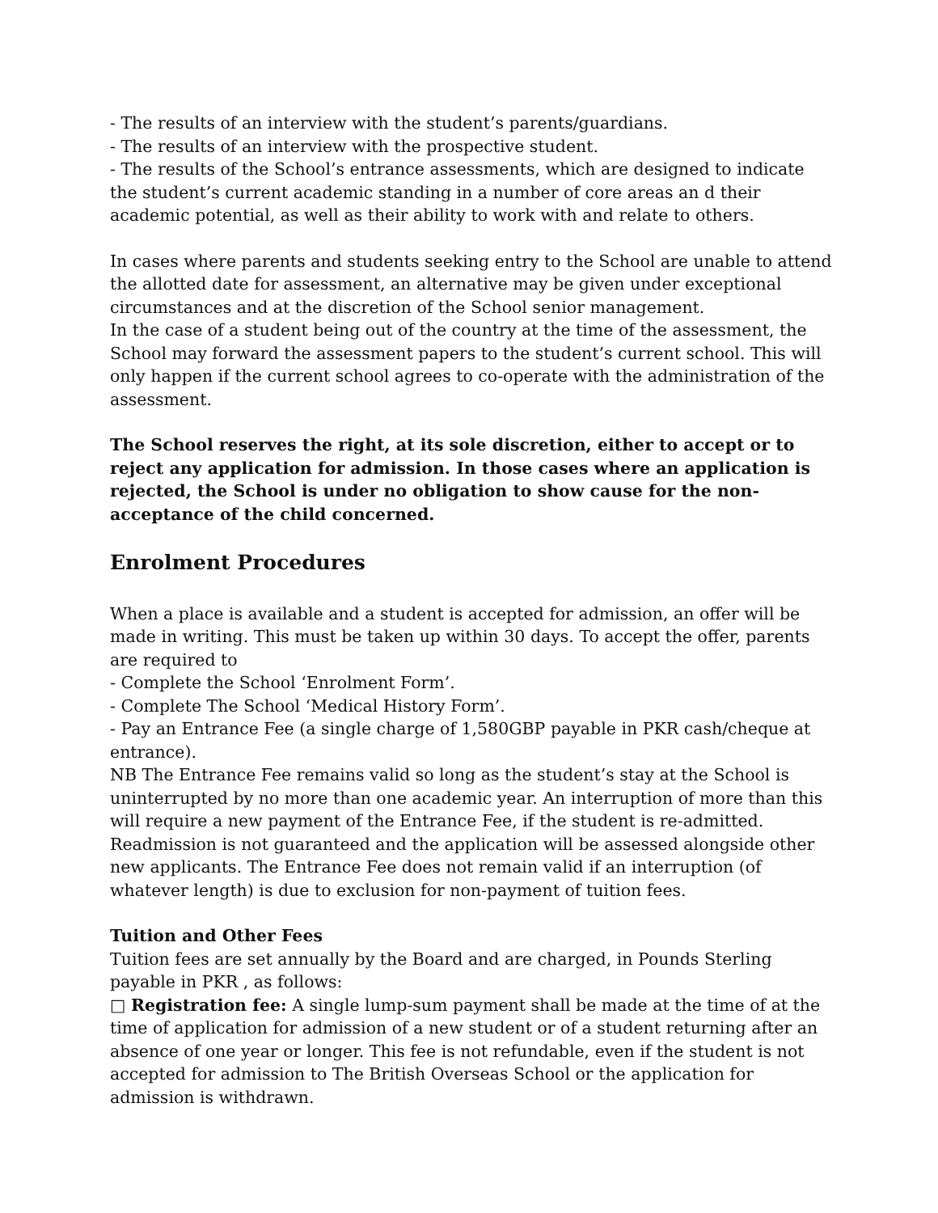- The results of an interview with the student’s parents/guardians.
- The results of an interview with the prospective student.
- The results of the School’s entrance assessments, which are designed to indicate the student’s current academic standing in a number of core areas an d their academic potential, as well as their ability to work with and relate to others.
In cases where parents and students seeking entry to the School are unable to attend the allotted date for assessment, an alternative may be given under exceptional circumstances and at the discretion of the School senior management.
In the case of a student being out of the country at the time of the assessment, the School may forward the assessment papers to the student’s current school. This will only happen if the current school agrees to co-operate with the administration of the assessment.
The School reserves the right, at its sole discretion, either to accept or to reject any application for admission. In those cases where an application is rejected, the School is under no obligation to show cause for the non-acceptance of the child concerned.
Enrolment Procedures
When a place is available and a student is accepted for admission, an offer will be made in writing. This must be taken up within 30 days. To accept the offer, parents are required to
- Complete the School ‘Enrolment Form’.
- Complete The School ‘Medical History Form’.
- Pay an Entrance Fee (a single charge of 1,580GBP payable in PKR cash/cheque at entrance).
NB The Entrance Fee remains valid so long as the student’s stay at the School is uninterrupted by no more than one academic year. An interruption of more than this will require a new payment of the Entrance Fee, if the student is re-admitted. Readmission is not guaranteed and the application will be assessed alongside other new applicants. The Entrance Fee does not remain valid if an interruption (of whatever length) is due to exclusion for non-payment of tuition fees.
Tuition and Other Fees
Tuition fees are set annually by the Board and are charged, in Pounds Sterling payable in PKR , as follows:
□ Registration fee: A single lump-sum payment shall be made at the time of at the time of application for admission of a new student or of a student returning after an absence of one year or longer. This fee is not refundable, even if the student is not accepted for admission to The British Overseas School or the application for admission is withdrawn.